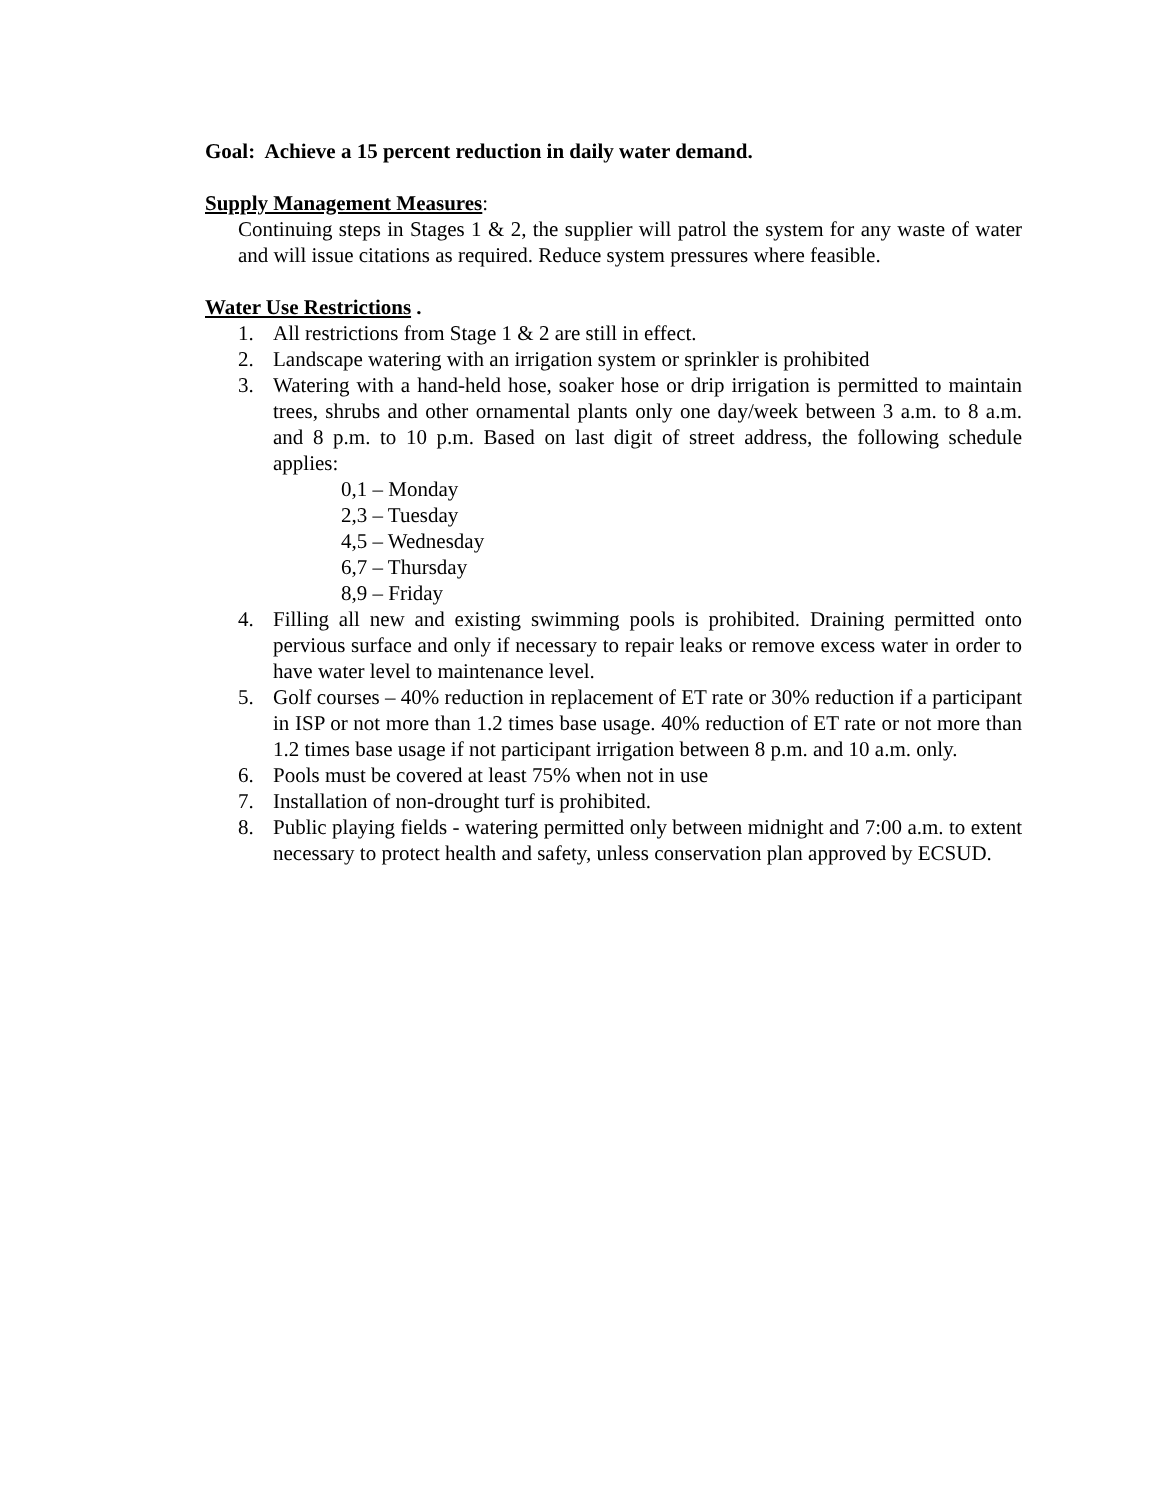Goal: Achieve a 15 percent reduction in daily water demand.
Supply Management Measures:
Continuing steps in Stages 1 & 2, the supplier will patrol the system for any waste of water and will issue citations as required. Reduce system pressures where feasible.
Water Use Restrictions .
1. All restrictions from Stage 1 & 2 are still in effect.
2. Landscape watering with an irrigation system or sprinkler is prohibited
3. Watering with a hand-held hose, soaker hose or drip irrigation is permitted to maintain trees, shrubs and other ornamental plants only one day/week between 3 a.m. to 8 a.m. and 8 p.m. to 10 p.m. Based on last digit of street address, the following schedule applies:
0,1 – Monday
2,3 – Tuesday
4,5 – Wednesday
6,7 – Thursday
8,9 – Friday
4. Filling all new and existing swimming pools is prohibited. Draining permitted onto pervious surface and only if necessary to repair leaks or remove excess water in order to have water level to maintenance level.
5. Golf courses – 40% reduction in replacement of ET rate or 30% reduction if a participant in ISP or not more than 1.2 times base usage. 40% reduction of ET rate or not more than 1.2 times base usage if not participant irrigation between 8 p.m. and 10 a.m. only.
6. Pools must be covered at least 75% when not in use
7. Installation of non-drought turf is prohibited.
8. Public playing fields - watering permitted only between midnight and 7:00 a.m. to extent necessary to protect health and safety, unless conservation plan approved by ECSUD.